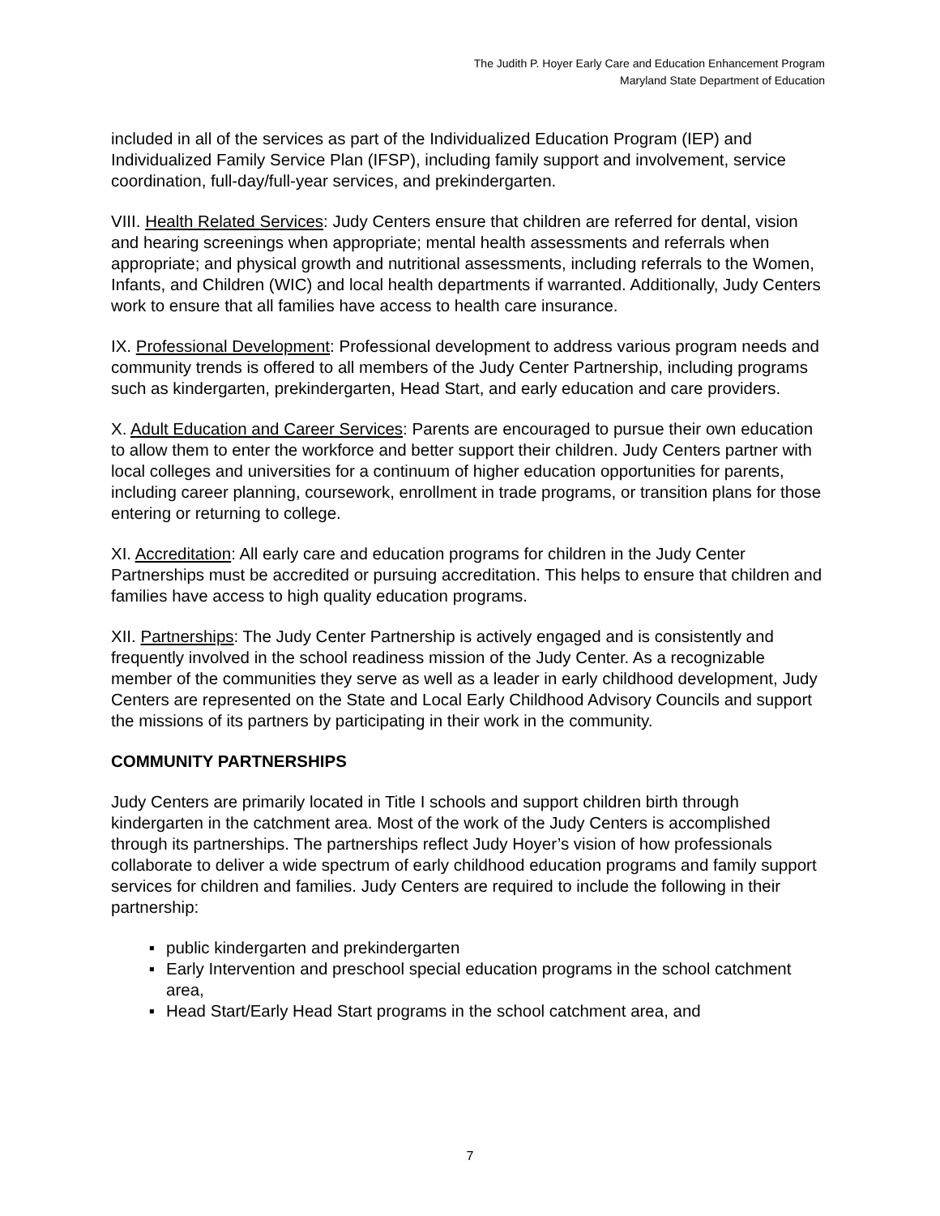The Judith P. Hoyer Early Care and Education Enhancement Program
Maryland State Department of Education
included in all of the services as part of the Individualized Education Program (IEP) and Individualized Family Service Plan (IFSP), including family support and involvement, service coordination, full-day/full-year services, and prekindergarten.
VIII. Health Related Services: Judy Centers ensure that children are referred for dental, vision and hearing screenings when appropriate; mental health assessments and referrals when appropriate; and physical growth and nutritional assessments, including referrals to the Women, Infants, and Children (WIC) and local health departments if warranted. Additionally, Judy Centers work to ensure that all families have access to health care insurance.
IX. Professional Development: Professional development to address various program needs and community trends is offered to all members of the Judy Center Partnership, including programs such as kindergarten, prekindergarten, Head Start, and early education and care providers.
X. Adult Education and Career Services: Parents are encouraged to pursue their own education to allow them to enter the workforce and better support their children. Judy Centers partner with local colleges and universities for a continuum of higher education opportunities for parents, including career planning, coursework, enrollment in trade programs, or transition plans for those entering or returning to college.
XI. Accreditation: All early care and education programs for children in the Judy Center Partnerships must be accredited or pursuing accreditation. This helps to ensure that children and families have access to high quality education programs.
XII. Partnerships: The Judy Center Partnership is actively engaged and is consistently and frequently involved in the school readiness mission of the Judy Center. As a recognizable member of the communities they serve as well as a leader in early childhood development, Judy Centers are represented on the State and Local Early Childhood Advisory Councils and support the missions of its partners by participating in their work in the community.
COMMUNITY PARTNERSHIPS
Judy Centers are primarily located in Title I schools and support children birth through kindergarten in the catchment area. Most of the work of the Judy Centers is accomplished through its partnerships. The partnerships reflect Judy Hoyer’s vision of how professionals collaborate to deliver a wide spectrum of early childhood education programs and family support services for children and families. Judy Centers are required to include the following in their partnership:
▪ public kindergarten and prekindergarten
▪ Early Intervention and preschool special education programs in the school catchment area,
▪ Head Start/Early Head Start programs in the school catchment area, and
7